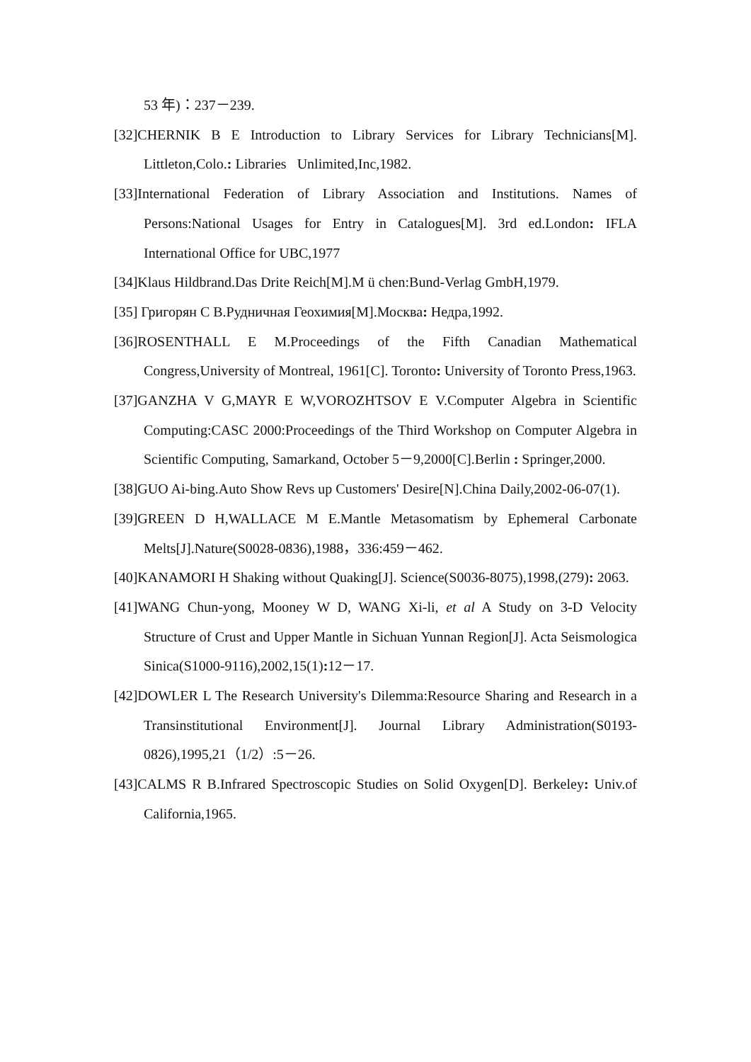53 年)：237－239.
[32]CHERNIK B E Introduction to Library Services for Library Technicians[M]. Littleton,Colo.: Libraries Unlimited,Inc,1982.
[33]International Federation of Library Association and Institutions. Names of Persons:National Usages for Entry in Catalogues[M]. 3rd ed.London: IFLA International Office for UBC,1977
[34]Klaus Hildbrand.Das Drite Reich[M].M ü chen:Bund-Verlag GmbH,1979.
[35] Григорян С В.Рудничная Геохимия[M].Москва: Недра,1992.
[36]ROSENTHALL E M.Proceedings of the Fifth Canadian Mathematical Congress,University of Montreal, 1961[C]. Toronto: University of Toronto Press,1963.
[37]GANZHA V G,MAYR E W,VOROZHTSOV E V.Computer Algebra in Scientific Computing:CASC 2000:Proceedings of the Third Workshop on Computer Algebra in Scientific Computing, Samarkand, October 5－9,2000[C].Berlin : Springer,2000.
[38]GUO Ai-bing.Auto Show Revs up Customers' Desire[N].China Daily,2002-06-07(1).
[39]GREEN D H,WALLACE M E.Mantle Metasomatism by Ephemeral Carbonate Melts[J].Nature(S0028-0836),1988，336:459－462.
[40]KANAMORI H Shaking without Quaking[J]. Science(S0036-8075),1998,(279): 2063.
[41]WANG Chun-yong, Mooney W D, WANG Xi-li, et al A Study on 3-D Velocity Structure of Crust and Upper Mantle in Sichuan Yunnan Region[J]. Acta Seismologica Sinica(S1000-9116),2002,15(1): 12－17.
[42]DOWLER L The Research University's Dilemma:Resource Sharing and Research in a Transinstitutional Environment[J]. Journal Library Administration(S0193-0826),1995,21（1/2）:5－26.
[43]CALMS R B.Infrared Spectroscopic Studies on Solid Oxygen[D]. Berkeley: Univ.of California,1965.